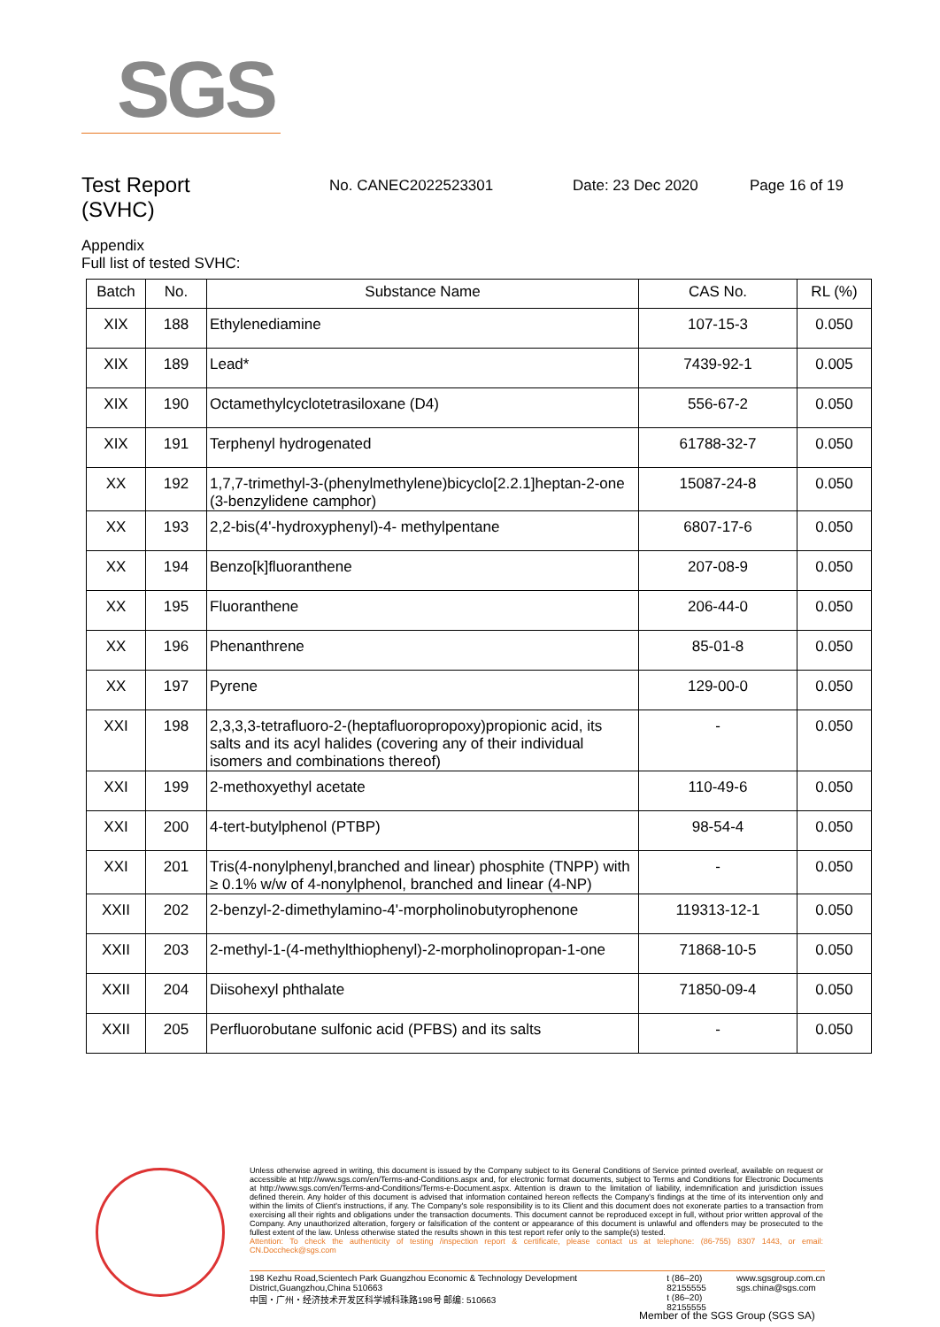SGS
Test Report
(SVHC)
No. CANEC2022523301 Date: 23 Dec 2020 Page 16 of 19
Appendix
Full list of tested SVHC:
| Batch | No. | Substance Name | CAS No. | RL (%) |
| --- | --- | --- | --- | --- |
| XIX | 188 | Ethylenediamine | 107-15-3 | 0.050 |
| XIX | 189 | Lead* | 7439-92-1 | 0.005 |
| XIX | 190 | Octamethylcyclotetrasiloxane (D4) | 556-67-2 | 0.050 |
| XIX | 191 | Terphenyl hydrogenated | 61788-32-7 | 0.050 |
| XX | 192 | 1,7,7-trimethyl-3-(phenylmethylene)bicyclo[2.2.1]heptan-2-one (3-benzylidene camphor) | 15087-24-8 | 0.050 |
| XX | 193 | 2,2-bis(4'-hydroxyphenyl)-4- methylpentane | 6807-17-6 | 0.050 |
| XX | 194 | Benzo[k]fluoranthene | 207-08-9 | 0.050 |
| XX | 195 | Fluoranthene | 206-44-0 | 0.050 |
| XX | 196 | Phenanthrene | 85-01-8 | 0.050 |
| XX | 197 | Pyrene | 129-00-0 | 0.050 |
| XXI | 198 | 2,3,3,3-tetrafluoro-2-(heptafluoropropoxy)propionic acid, its salts and its acyl halides (covering any of their individual isomers and combinations thereof) | - | 0.050 |
| XXI | 199 | 2-methoxyethyl acetate | 110-49-6 | 0.050 |
| XXI | 200 | 4-tert-butylphenol (PTBP) | 98-54-4 | 0.050 |
| XXI | 201 | Tris(4-nonylphenyl,branched and linear) phosphite (TNPP) with ≥ 0.1% w/w of 4-nonylphenol, branched and linear (4-NP) | - | 0.050 |
| XXII | 202 | 2-benzyl-2-dimethylamino-4'-morpholinobutyrophenone | 119313-12-1 | 0.050 |
| XXII | 203 | 2-methyl-1-(4-methylthiophenyl)-2-morpholinopropan-1-one | 71868-10-5 | 0.050 |
| XXII | 204 | Diisohexyl phthalate | 71850-09-4 | 0.050 |
| XXII | 205 | Perfluorobutane sulfonic acid (PFBS) and its salts | - | 0.050 |
Unless otherwise agreed in writing, this document is issued by the Company subject to its General Conditions of Service printed overleaf, available on request or accessible at http://www.sgs.com/en/Terms-and-Conditions.aspx and, for electronic format documents, subject to Terms and Conditions for Electronic Documents at http://www.sgs.com/en/Terms-and-Conditions/Terms-e-Document.aspx. Attention is drawn to the limitation of liability, indemnification and jurisdiction issues defined therein. Any holder of this document is advised that information contained hereon reflects the Company's findings at the time of its intervention only and within the limits of Client's instructions, if any. The Company's sole responsibility is to its Client and this document does not exonerate parties to a transaction from exercising all their rights and obligations under the transaction documents. This document cannot be reproduced except in full, without prior written approval of the Company. Any unauthorized alteration, forgery or falsification of the content or appearance of this document is unlawful and offenders may be prosecuted to the fullest extent of the law. Unless otherwise stated the results shown in this test report refer only to the sample(s) tested.
Attention: To check the authenticity of testing /inspection report & certificate, please contact us at telephone: (86-755) 8307 1443, or email: CN.Doccheck@sgs.com
198 Kezhu Road,Scientech Park Guangzhou Economic & Technology Development District,Guangzhou,China 510663
中国・广州・经济技术开发区科学城科珠路198号 邮编: 510663
t (86–20) 82155555
t (86–20) 82155555
www.sgsgroup.com.cn
sgs.china@sgs.com
Member of the SGS Group (SGS SA)